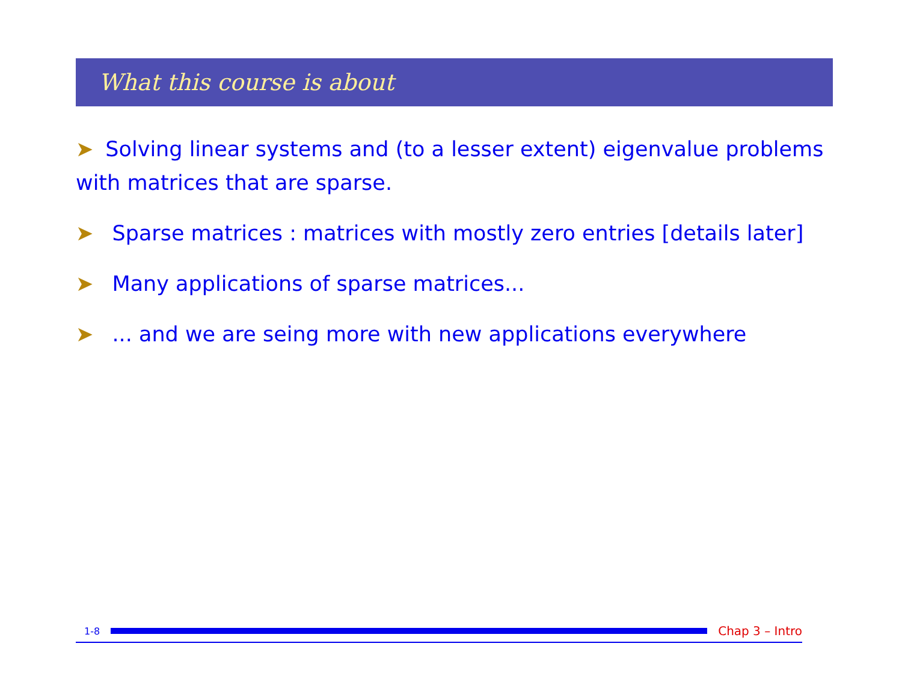What this course is about
➤ Solving linear systems and (to a lesser extent) eigenvalue problems with matrices that are sparse.
➤ Sparse matrices : matrices with mostly zero entries [details later]
➤ Many applications of sparse matrices...
➤ ... and we are seing more with new applications everywhere
1-8 Chap 3 – Intro